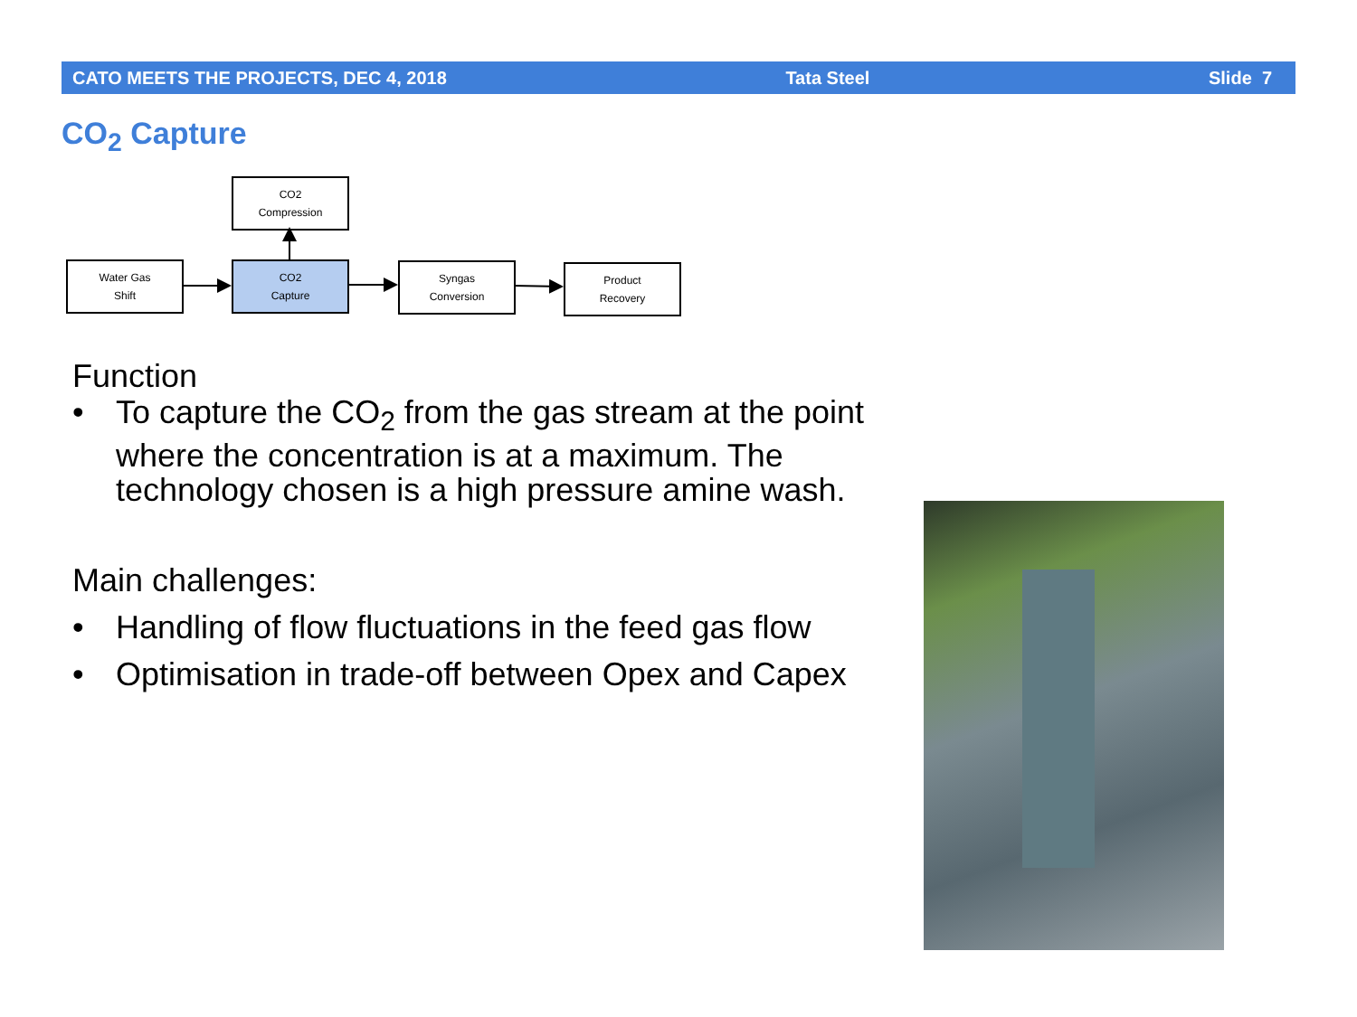CATO MEETS THE PROJECTS, DEC 4, 2018 Tata Steel Slide 7
CO<sub>2</sub> Capture
CO2
Compression
Water Gas
Shift
CO2
Capture
Syngas
Conversion
Product
Recovery
Function
• To capture the CO<sub>2</sub> from the gas stream at the point where the concentration is at a maximum. The technology chosen is a high pressure amine wash.
Main challenges:
• Handling of flow fluctuations in the feed gas flow
• Optimisation in trade-off between Opex and Capex